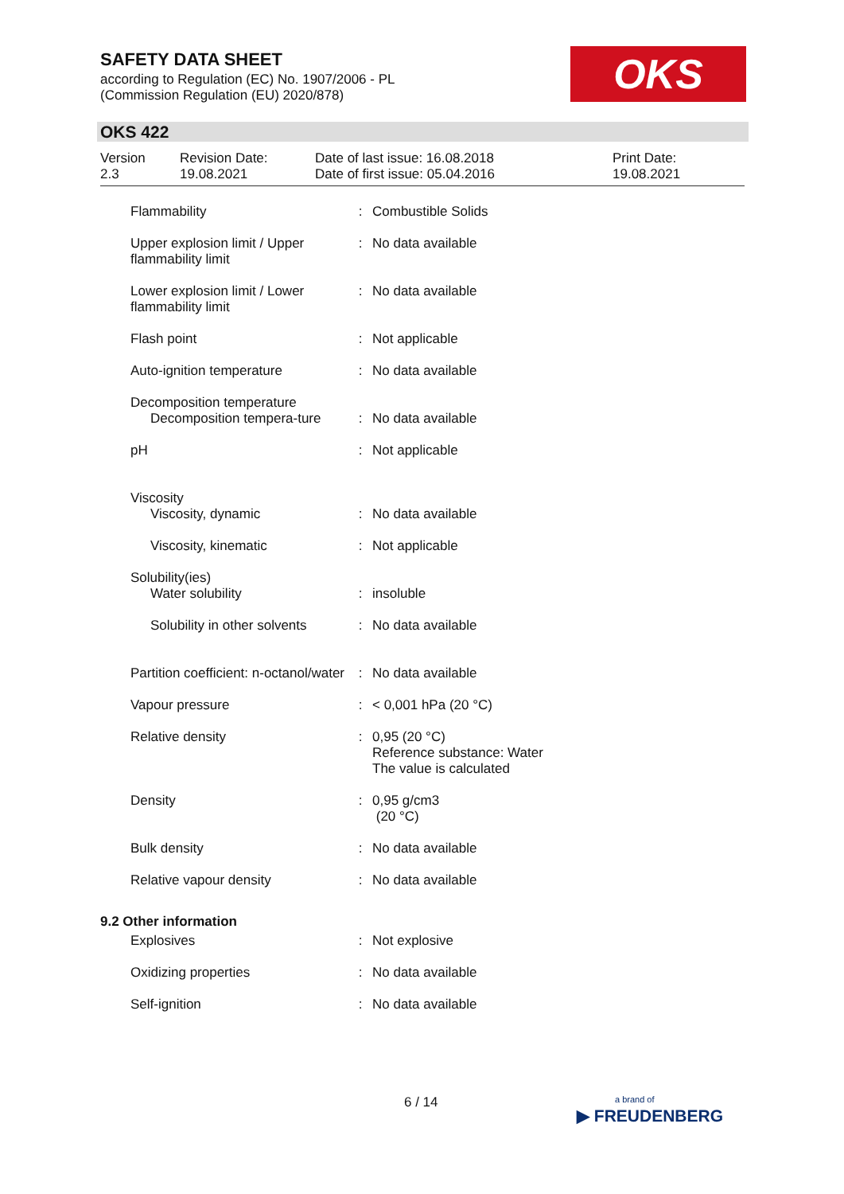SAFETY DATA SHEET
according to Regulation (EC) No. 1907/2006 - PL
(Commission Regulation (EU) 2020/878)
OKS
OKS 422
| Version 2.3 | Revision Date: 19.08.2021 | Date of last issue: 16.08.2018 Date of first issue: 05.04.2016 | Print Date: 19.08.2021 |
| Flammability | : | Combustible Solids |
| Upper explosion limit / Upper flammability limit | : | No data available |
| Lower explosion limit / Lower flammability limit | : | No data available |
| Flash point | : | Not applicable |
| Auto-ignition temperature | : | No data available |
| Decomposition temperature Decomposition tempera-ture | : | No data available |
| pH | : | Not applicable |
| Viscosity Viscosity, dynamic | : | No data available |
| Viscosity, kinematic | : | Not applicable |
| Solubility(ies) Water solubility | : | insoluble |
| Solubility in other solvents | : | No data available |
| Partition coefficient: n-octanol/water | : | No data available |
| Vapour pressure | : | < 0,001 hPa (20 °C) |
| Relative density | : | 0,95 (20 °C) Reference substance: Water The value is calculated |
| Density | : | 0,95 g/cm3 (20 °C) |
| Bulk density | : | No data available |
| Relative vapour density | : | No data available |
| 9.2 Other information | | |
| Explosives | : | Not explosive |
| Oxidizing properties | : | No data available |
| Self-ignition | : | No data available |
6 / 14
a brand of
▶ FREUDENBERG